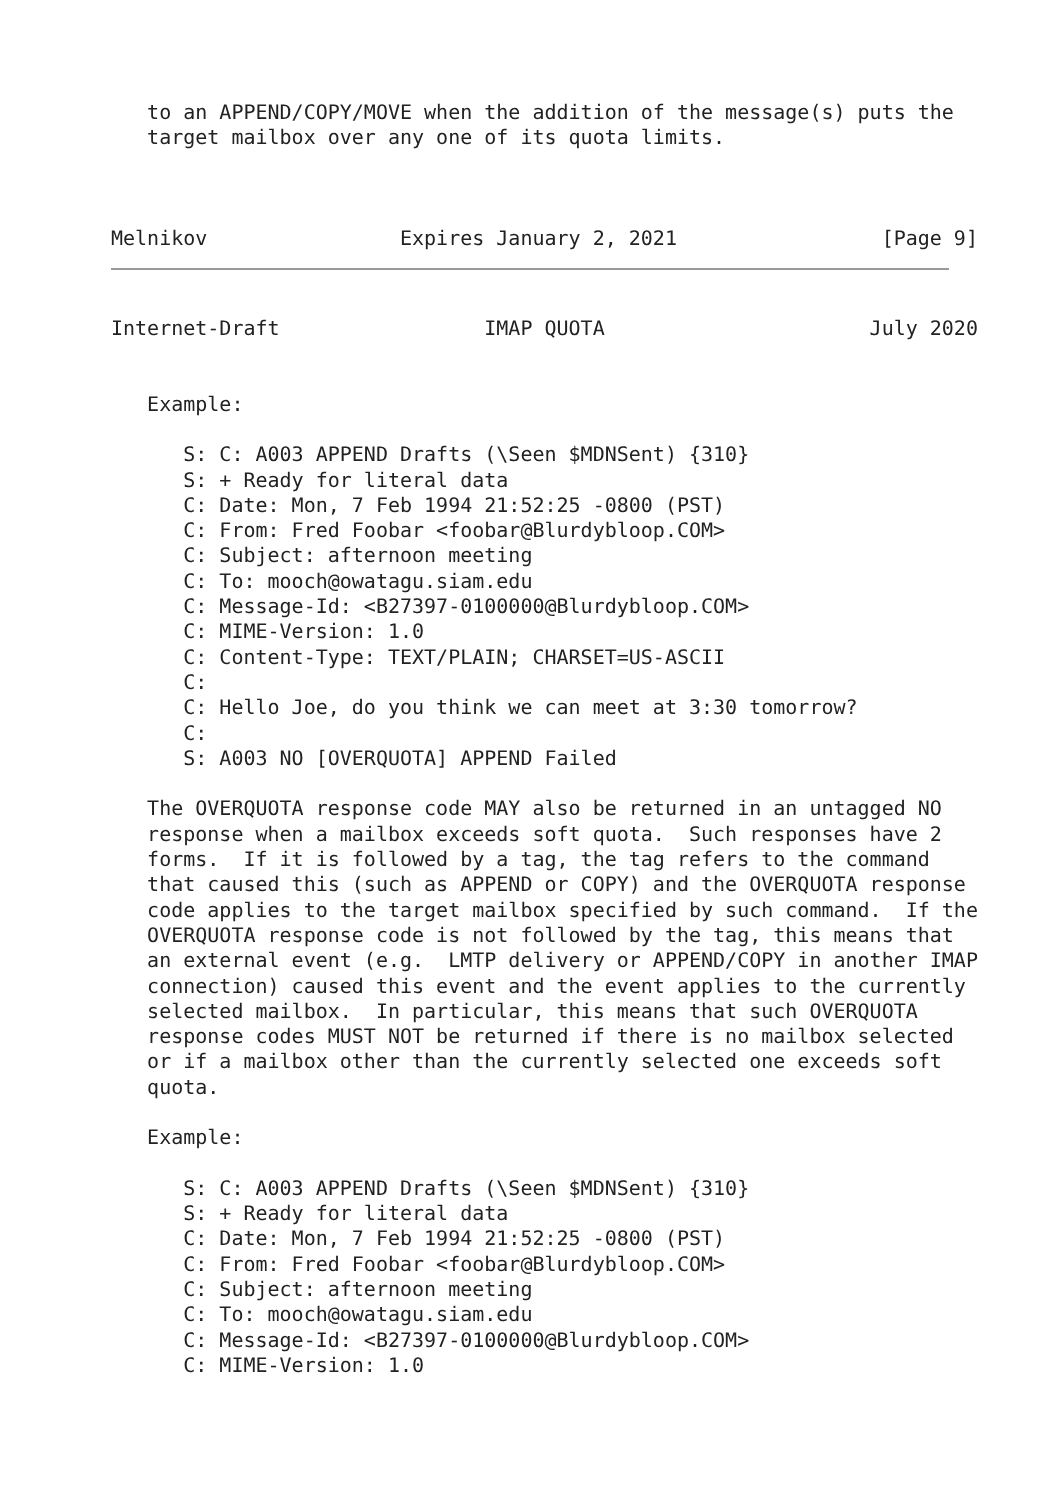to an APPEND/COPY/MOVE when the addition of the message(s) puts the
   target mailbox over any one of its quota limits.



Melnikov                Expires January 2, 2021                 [Page 9]
Internet-Draft                 IMAP QUOTA                      July 2020


   Example:

      S: C: A003 APPEND Drafts (\Seen $MDNSent) {310}
      S: + Ready for literal data
      C: Date: Mon, 7 Feb 1994 21:52:25 -0800 (PST)
      C: From: Fred Foobar <foobar@Blurdybloop.COM>
      C: Subject: afternoon meeting
      C: To: mooch@owatagu.siam.edu
      C: Message-Id: <B27397-0100000@Blurdybloop.COM>
      C: MIME-Version: 1.0
      C: Content-Type: TEXT/PLAIN; CHARSET=US-ASCII
      C:
      C: Hello Joe, do you think we can meet at 3:30 tomorrow?
      C:
      S: A003 NO [OVERQUOTA] APPEND Failed

   The OVERQUOTA response code MAY also be returned in an untagged NO
   response when a mailbox exceeds soft quota.  Such responses have 2
   forms.  If it is followed by a tag, the tag refers to the command
   that caused this (such as APPEND or COPY) and the OVERQUOTA response
   code applies to the target mailbox specified by such command.  If the
   OVERQUOTA response code is not followed by the tag, this means that
   an external event (e.g.  LMTP delivery or APPEND/COPY in another IMAP
   connection) caused this event and the event applies to the currently
   selected mailbox.  In particular, this means that such OVERQUOTA
   response codes MUST NOT be returned if there is no mailbox selected
   or if a mailbox other than the currently selected one exceeds soft
   quota.

   Example:

      S: C: A003 APPEND Drafts (\Seen $MDNSent) {310}
      S: + Ready for literal data
      C: Date: Mon, 7 Feb 1994 21:52:25 -0800 (PST)
      C: From: Fred Foobar <foobar@Blurdybloop.COM>
      C: Subject: afternoon meeting
      C: To: mooch@owatagu.siam.edu
      C: Message-Id: <B27397-0100000@Blurdybloop.COM>
      C: MIME-Version: 1.0